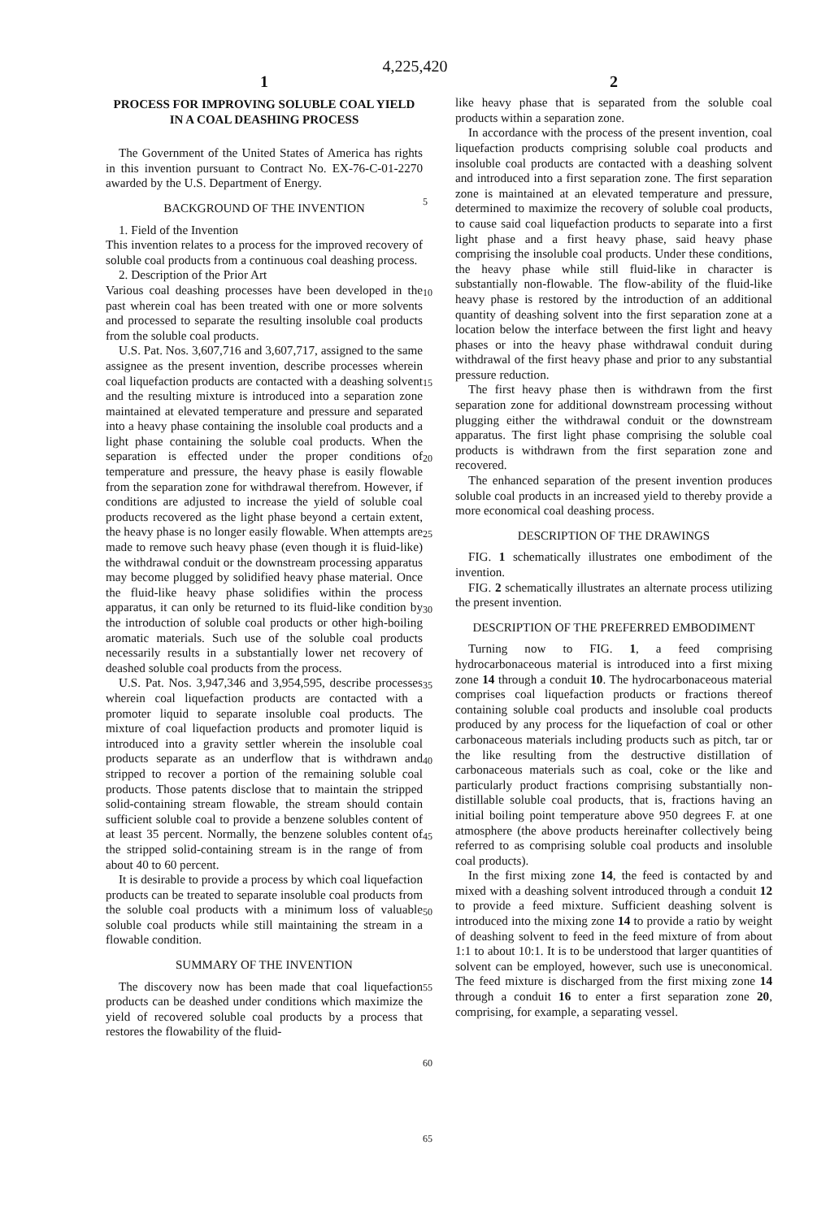4,225,420
1
PROCESS FOR IMPROVING SOLUBLE COAL YIELD IN A COAL DEASHING PROCESS
The Government of the United States of America has rights in this invention pursuant to Contract No. EX-76-C-01-2270 awarded by the U.S. Department of Energy.
BACKGROUND OF THE INVENTION
1. Field of the Invention
This invention relates to a process for the improved recovery of soluble coal products from a continuous coal deashing process.
2. Description of the Prior Art
Various coal deashing processes have been developed in the past wherein coal has been treated with one or more solvents and processed to separate the resulting insoluble coal products from the soluble coal products.
U.S. Pat. Nos. 3,607,716 and 3,607,717, assigned to the same assignee as the present invention, describe processes wherein coal liquefaction products are contacted with a deashing solvent and the resulting mixture is introduced into a separation zone maintained at elevated temperature and pressure and separated into a heavy phase containing the insoluble coal products and a light phase containing the soluble coal products. When the separation is effected under the proper conditions of temperature and pressure, the heavy phase is easily flowable from the separation zone for withdrawal therefrom. However, if conditions are adjusted to increase the yield of soluble coal products recovered as the light phase beyond a certain extent, the heavy phase is no longer easily flowable. When attempts are made to remove such heavy phase (even though it is fluid-like) the withdrawal conduit or the downstream processing apparatus may become plugged by solidified heavy phase material. Once the fluid-like heavy phase solidifies within the process apparatus, it can only be returned to its fluid-like condition by the introduction of soluble coal products or other high-boiling aromatic materials. Such use of the soluble coal products necessarily results in a substantially lower net recovery of deashed soluble coal products from the process.
U.S. Pat. Nos. 3,947,346 and 3,954,595, describe processes wherein coal liquefaction products are contacted with a promoter liquid to separate insoluble coal products. The mixture of coal liquefaction products and promoter liquid is introduced into a gravity settler wherein the insoluble coal products separate as an underflow that is withdrawn and stripped to recover a portion of the remaining soluble coal products. Those patents disclose that to maintain the stripped solid-containing stream flowable, the stream should contain sufficient soluble coal to provide a benzene solubles content of at least 35 percent. Normally, the benzene solubles content of the stripped solid-containing stream is in the range of from about 40 to 60 percent.
It is desirable to provide a process by which coal liquefaction products can be treated to separate insoluble coal products from the soluble coal products with a minimum loss of valuable soluble coal products while still maintaining the stream in a flowable condition.
SUMMARY OF THE INVENTION
The discovery now has been made that coal liquefaction products can be deashed under conditions which maximize the yield of recovered soluble coal products by a process that restores the flowability of the fluid-
5
10
15
20
25
30
35
40
45
50
55
60
65
2
like heavy phase that is separated from the soluble coal products within a separation zone.
In accordance with the process of the present invention, coal liquefaction products comprising soluble coal products and insoluble coal products are contacted with a deashing solvent and introduced into a first separation zone. The first separation zone is maintained at an elevated temperature and pressure, determined to maximize the recovery of soluble coal products, to cause said coal liquefaction products to separate into a first light phase and a first heavy phase, said heavy phase comprising the insoluble coal products. Under these conditions, the heavy phase while still fluid-like in character is substantially non-flowable. The flow-ability of the fluid-like heavy phase is restored by the introduction of an additional quantity of deashing solvent into the first separation zone at a location below the interface between the first light and heavy phases or into the heavy phase withdrawal conduit during withdrawal of the first heavy phase and prior to any substantial pressure reduction.
The first heavy phase then is withdrawn from the first separation zone for additional downstream processing without plugging either the withdrawal conduit or the downstream apparatus. The first light phase comprising the soluble coal products is withdrawn from the first separation zone and recovered.
The enhanced separation of the present invention produces soluble coal products in an increased yield to thereby provide a more economical coal deashing process.
DESCRIPTION OF THE DRAWINGS
FIG. 1 schematically illustrates one embodiment of the invention.
FIG. 2 schematically illustrates an alternate process utilizing the present invention.
DESCRIPTION OF THE PREFERRED EMBODIMENT
Turning now to FIG. 1, a feed comprising hydrocarbonaceous material is introduced into a first mixing zone 14 through a conduit 10. The hydrocarbonaceous material comprises coal liquefaction products or fractions thereof containing soluble coal products and insoluble coal products produced by any process for the liquefaction of coal or other carbonaceous materials including products such as pitch, tar or the like resulting from the destructive distillation of carbonaceous materials such as coal, coke or the like and particularly product fractions comprising substantially non-distillable soluble coal products, that is, fractions having an initial boiling point temperature above 950 degrees F. at one atmosphere (the above products hereinafter collectively being referred to as comprising soluble coal products and insoluble coal products).
In the first mixing zone 14, the feed is contacted by and mixed with a deashing solvent introduced through a conduit 12 to provide a feed mixture. Sufficient deashing solvent is introduced into the mixing zone 14 to provide a ratio by weight of deashing solvent to feed in the feed mixture of from about 1:1 to about 10:1. It is to be understood that larger quantities of solvent can be employed, however, such use is uneconomical. The feed mixture is discharged from the first mixing zone 14 through a conduit 16 to enter a first separation zone 20, comprising, for example, a separating vessel.